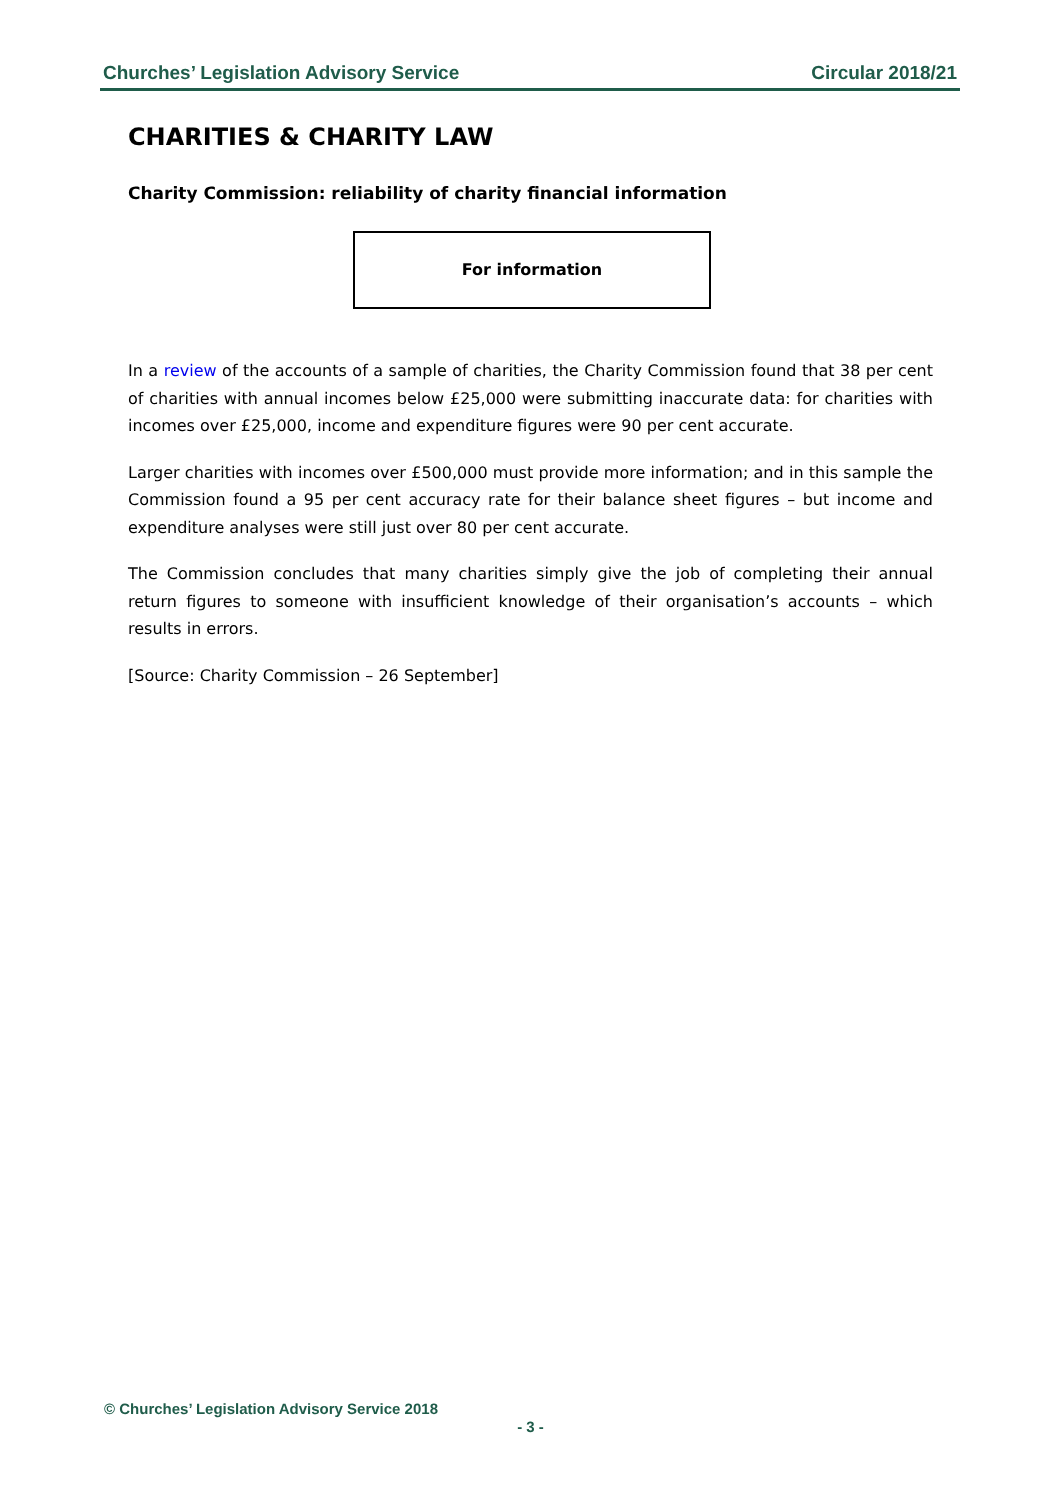Churches’ Legislation Advisory Service Circular 2018/21
CHARITIES & CHARITY LAW
Charity Commission: reliability of charity financial information
For information
In a review of the accounts of a sample of charities, the Charity Commission found that 38 per cent of charities with annual incomes below £25,000 were submitting inaccurate data: for charities with incomes over £25,000, income and expenditure figures were 90 per cent accurate.
Larger charities with incomes over £500,000 must provide more information; and in this sample the Commission found a 95 per cent accuracy rate for their balance sheet figures – but income and expenditure analyses were still just over 80 per cent accurate.
The Commission concludes that many charities simply give the job of completing their annual return figures to someone with insufficient knowledge of their organisation’s accounts – which results in errors.
[Source: Charity Commission – 26 September]
© Churches’ Legislation Advisory Service 2018
- 3 -